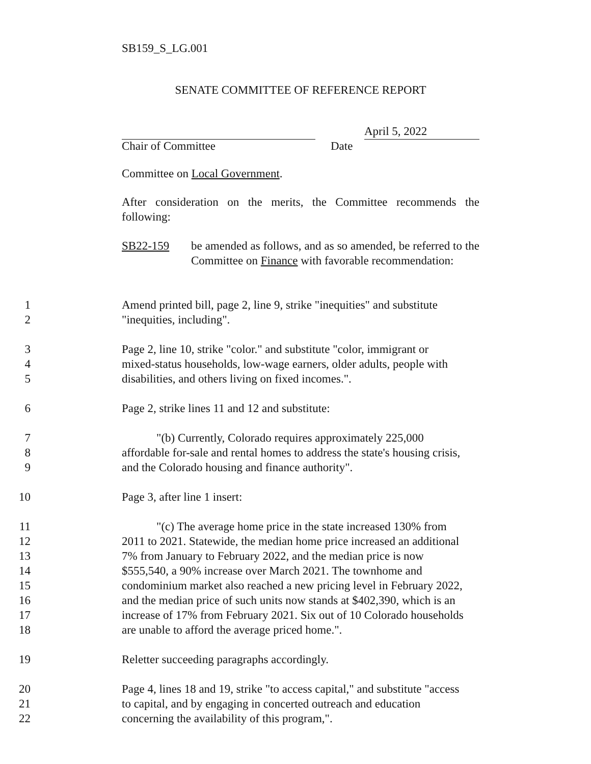SB159_S_LG.001
SENATE COMMITTEE OF REFERENCE REPORT
April 5, 2022
Chair of Committee Date
Committee on Local Government.
After consideration on the merits, the Committee recommends the following:
SB22-159 be amended as follows, and as so amended, be referred to the Committee on Finance with favorable recommendation:
1 Amend printed bill, page 2, line 9, strike "inequities" and substitute
2 "inequities, including".
3 Page 2, line 10, strike "color." and substitute "color, immigrant or
4 mixed-status households, low-wage earners, older adults, people with
5 disabilities, and others living on fixed incomes.".
6 Page 2, strike lines 11 and 12 and substitute:
7 "(b) Currently, Colorado requires approximately 225,000
8 affordable for-sale and rental homes to address the state's housing crisis,
9 and the Colorado housing and finance authority".
10 Page 3, after line 1 insert:
11 "(c) The average home price in the state increased 130% from
12 2011 to 2021. Statewide, the median home price increased an additional
13 7% from January to February 2022, and the median price is now
14 $555,540, a 90% increase over March 2021. The townhome and
15 condominium market also reached a new pricing level in February 2022,
16 and the median price of such units now stands at $402,390, which is an
17 increase of 17% from February 2021. Six out of 10 Colorado households
18 are unable to afford the average priced home.".
19 Reletter succeeding paragraphs accordingly.
20 Page 4, lines 18 and 19, strike "to access capital," and substitute "access
21 to capital, and by engaging in concerted outreach and education
22 concerning the availability of this program,".